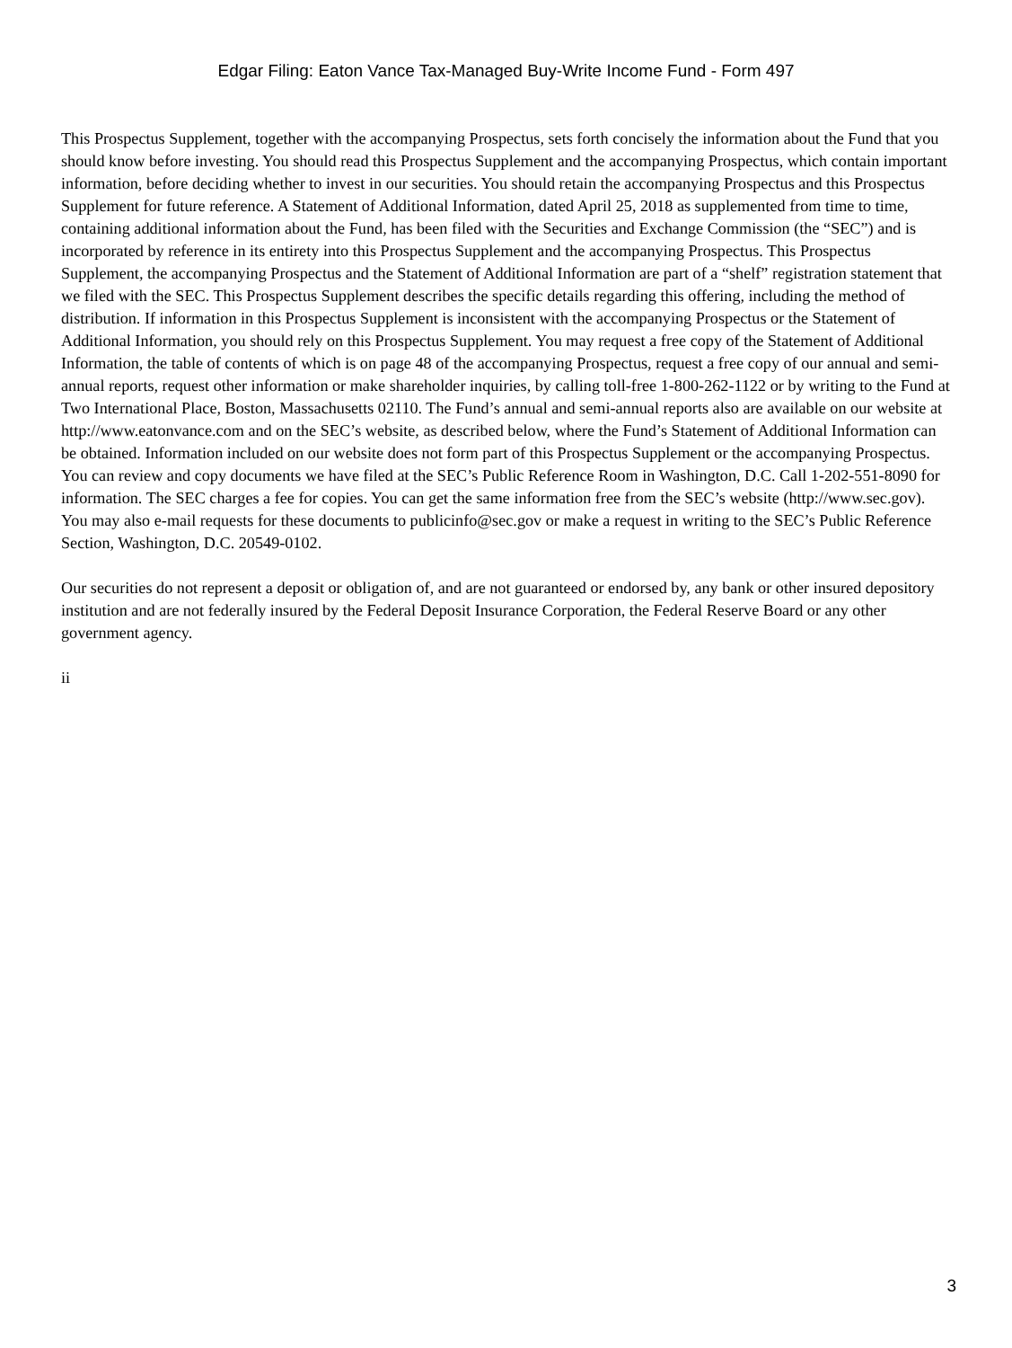Edgar Filing: Eaton Vance Tax-Managed Buy-Write Income Fund - Form 497
This Prospectus Supplement, together with the accompanying Prospectus, sets forth concisely the information about the Fund that you should know before investing. You should read this Prospectus Supplement and the accompanying Prospectus, which contain important information, before deciding whether to invest in our securities. You should retain the accompanying Prospectus and this Prospectus Supplement for future reference. A Statement of Additional Information, dated April 25, 2018 as supplemented from time to time, containing additional information about the Fund, has been filed with the Securities and Exchange Commission (the “SEC”) and is incorporated by reference in its entirety into this Prospectus Supplement and the accompanying Prospectus. This Prospectus Supplement, the accompanying Prospectus and the Statement of Additional Information are part of a “shelf” registration statement that we filed with the SEC. This Prospectus Supplement describes the specific details regarding this offering, including the method of distribution. If information in this Prospectus Supplement is inconsistent with the accompanying Prospectus or the Statement of Additional Information, you should rely on this Prospectus Supplement. You may request a free copy of the Statement of Additional Information, the table of contents of which is on page 48 of the accompanying Prospectus, request a free copy of our annual and semi-annual reports, request other information or make shareholder inquiries, by calling toll-free 1-800-262-1122 or by writing to the Fund at Two International Place, Boston, Massachusetts 02110. The Fund’s annual and semi-annual reports also are available on our website at http://www.eatonvance.com and on the SEC’s website, as described below, where the Fund’s Statement of Additional Information can be obtained. Information included on our website does not form part of this Prospectus Supplement or the accompanying Prospectus. You can review and copy documents we have filed at the SEC’s Public Reference Room in Washington, D.C. Call 1-202-551-8090 for information. The SEC charges a fee for copies. You can get the same information free from the SEC’s website (http://www.sec.gov). You may also e-mail requests for these documents to publicinfo@sec.gov or make a request in writing to the SEC’s Public Reference Section, Washington, D.C. 20549-0102.
Our securities do not represent a deposit or obligation of, and are not guaranteed or endorsed by, any bank or other insured depository institution and are not federally insured by the Federal Deposit Insurance Corporation, the Federal Reserve Board or any other government agency.
ii
3